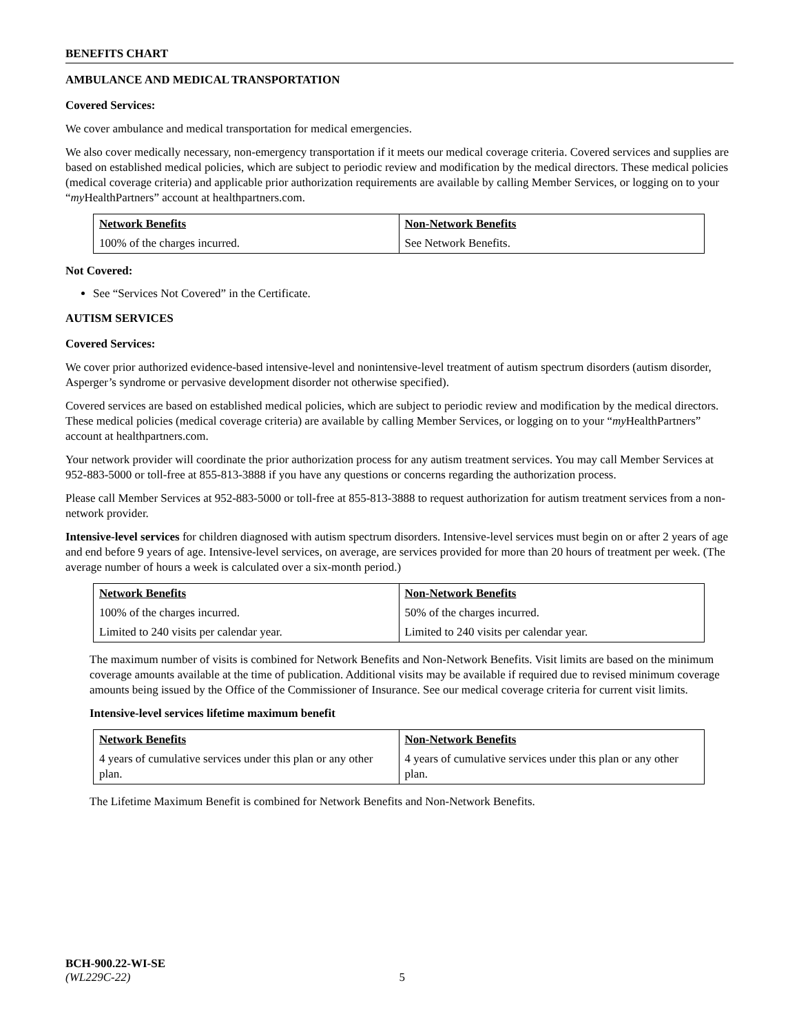BENEFITS CHART
AMBULANCE AND MEDICAL TRANSPORTATION
Covered Services:
We cover ambulance and medical transportation for medical emergencies.
We also cover medically necessary, non-emergency transportation if it meets our medical coverage criteria. Covered services and supplies are based on established medical policies, which are subject to periodic review and modification by the medical directors. These medical policies (medical coverage criteria) and applicable prior authorization requirements are available by calling Member Services, or logging on to your “my HealthPartners” account at healthpartners.com.
| Network Benefits | Non-Network Benefits |
| --- | --- |
| 100% of the charges incurred. | See Network Benefits. |
Not Covered:
See “Services Not Covered” in the Certificate.
AUTISM SERVICES
Covered Services:
We cover prior authorized evidence-based intensive-level and nonintensive-level treatment of autism spectrum disorders (autism disorder, Asperger’s syndrome or pervasive development disorder not otherwise specified).
Covered services are based on established medical policies, which are subject to periodic review and modification by the medical directors. These medical policies (medical coverage criteria) are available by calling Member Services, or logging on to your “my HealthPartners” account at healthpartners.com.
Your network provider will coordinate the prior authorization process for any autism treatment services. You may call Member Services at 952-883-5000 or toll-free at 855-813-3888 if you have any questions or concerns regarding the authorization process.
Please call Member Services at 952-883-5000 or toll-free at 855-813-3888 to request authorization for autism treatment services from a non-network provider.
Intensive-level services for children diagnosed with autism spectrum disorders. Intensive-level services must begin on or after 2 years of age and end before 9 years of age. Intensive-level services, on average, are services provided for more than 20 hours of treatment per week. (The average number of hours a week is calculated over a six-month period.)
| Network Benefits | Non-Network Benefits |
| --- | --- |
| 100% of the charges incurred. | 50% of the charges incurred. |
| Limited to 240 visits per calendar year. | Limited to 240 visits per calendar year. |
The maximum number of visits is combined for Network Benefits and Non-Network Benefits. Visit limits are based on the minimum coverage amounts available at the time of publication. Additional visits may be available if required due to revised minimum coverage amounts being issued by the Office of the Commissioner of Insurance. See our medical coverage criteria for current visit limits.
Intensive-level services lifetime maximum benefit
| Network Benefits | Non-Network Benefits |
| --- | --- |
| 4 years of cumulative services under this plan or any other plan. | 4 years of cumulative services under this plan or any other plan. |
The Lifetime Maximum Benefit is combined for Network Benefits and Non-Network Benefits.
BCH-900.22-WI-SE
(WL229C-22) 5